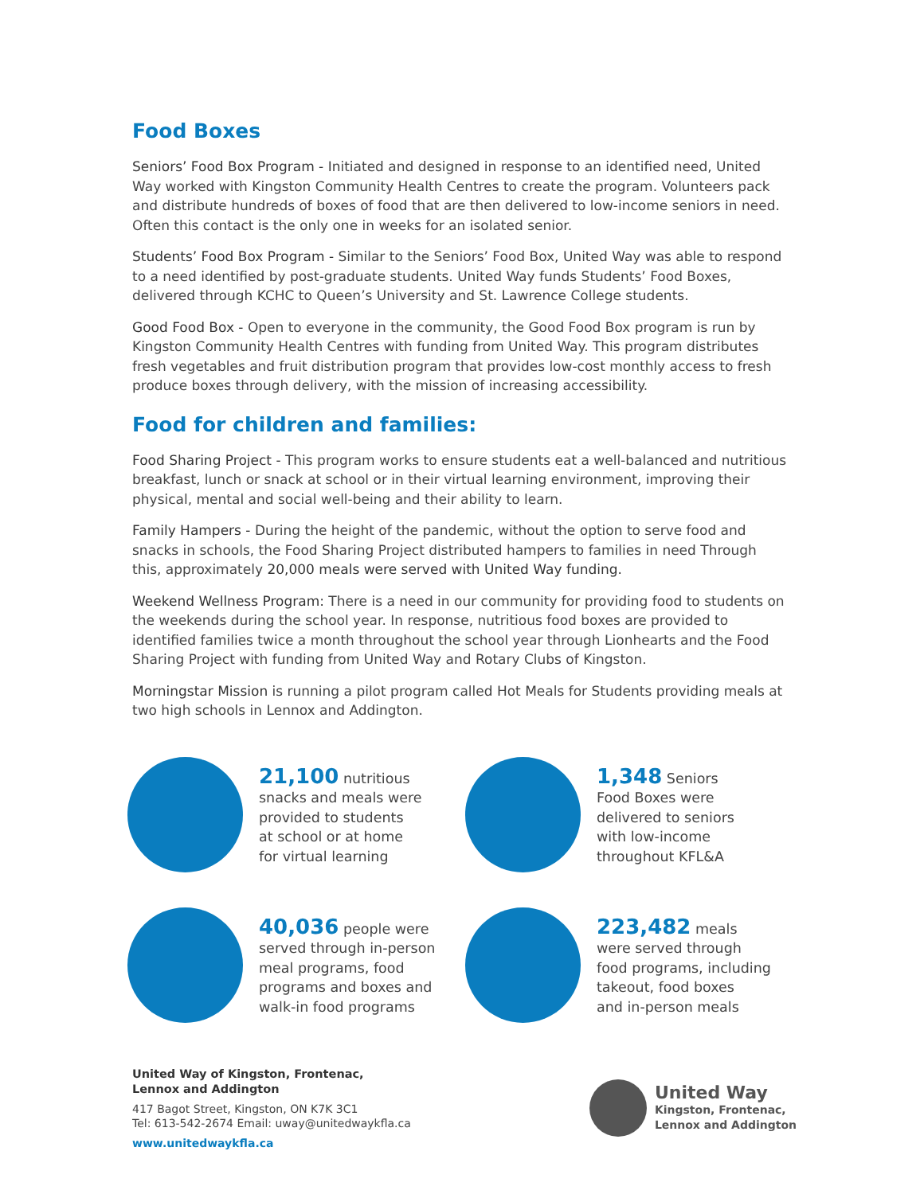Food Boxes
Seniors’ Food Box Program - Initiated and designed in response to an identified need, United Way worked with Kingston Community Health Centres to create the program. Volunteers pack and distribute hundreds of boxes of food that are then delivered to low-income seniors in need. Often this contact is the only one in weeks for an isolated senior.
Students’ Food Box Program - Similar to the Seniors’ Food Box, United Way was able to respond to a need identified by post-graduate students. United Way funds Students’ Food Boxes, delivered through KCHC to Queen’s University and St. Lawrence College students.
Good Food Box - Open to everyone in the community, the Good Food Box program is run by Kingston Community Health Centres with funding from United Way. This program distributes fresh vegetables and fruit distribution program that provides low-cost monthly access to fresh produce boxes through delivery, with the mission of increasing accessibility.
Food for children and families:
Food Sharing Project - This program works to ensure students eat a well-balanced and nutritious breakfast, lunch or snack at school or in their virtual learning environment, improving their physical, mental and social well-being and their ability to learn.
Family Hampers - During the height of the pandemic, without the option to serve food and snacks in schools, the Food Sharing Project distributed hampers to families in need Through this, approximately 20,000 meals were served with United Way funding.
Weekend Wellness Program: There is a need in our community for providing food to students on the weekends during the school year. In response, nutritious food boxes are provided to identified families twice a month throughout the school year through Lionhearts and the Food Sharing Project with funding from United Way and Rotary Clubs of Kingston.
Morningstar Mission is running a pilot program called Hot Meals for Students providing meals at two high schools in Lennox and Addington.
21,100 nutritious
snacks and meals were
provided to students
at school or at home
for virtual learning
1,348 Seniors
Food Boxes were
delivered to seniors
with low-income
throughout KFL&A
40,036 people were
served through in-person
meal programs, food
programs and boxes and
walk-in food programs
223,482 meals
were served through
food programs, including
takeout, food boxes
and in-person meals
United Way of Kingston, Frontenac,
Lennox and Addington
417 Bagot Street, Kingston, ON K7K 3C1
Tel: 613-542-2674 Email: uway@unitedwaykfla.ca
www.unitedwaykfla.ca
United Way
Kingston, Frontenac,
Lennox and Addington